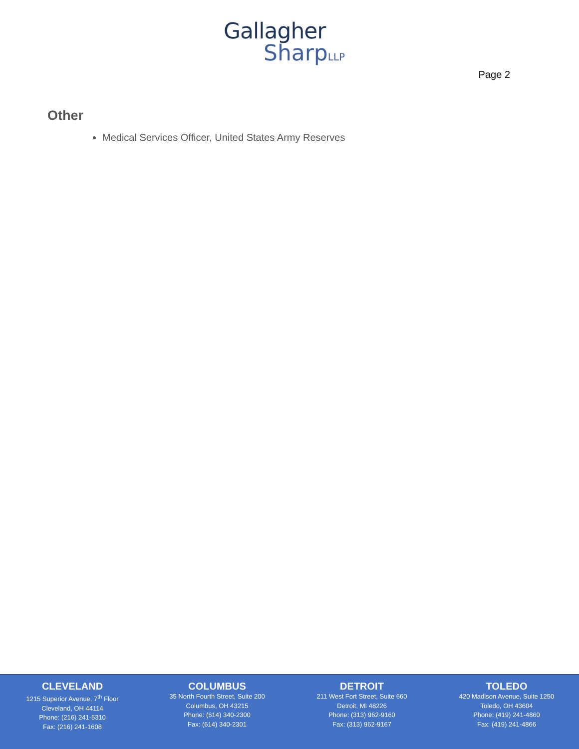Gallagher
SharpLLP
Page 2
Other
Medical Services Officer, United States Army Reserves
CLEVELAND
1215 Superior Avenue, 7<sup>th</sup> Floor
Cleveland, OH 44114
Phone: (216) 241-5310
Fax: (216) 241-1608
COLUMBUS
35 North Fourth Street, Suite 200
Columbus, OH 43215
Phone: (614) 340-2300
Fax: (614) 340-2301
DETROIT
211 West Fort Street, Suite 660
Detroit, MI 48226
Phone: (313) 962-9160
Fax: (313) 962-9167
TOLEDO
420 Madison Avenue, Suite 1250
Toledo, OH 43604
Phone: (419) 241-4860
Fax: (419) 241-4866